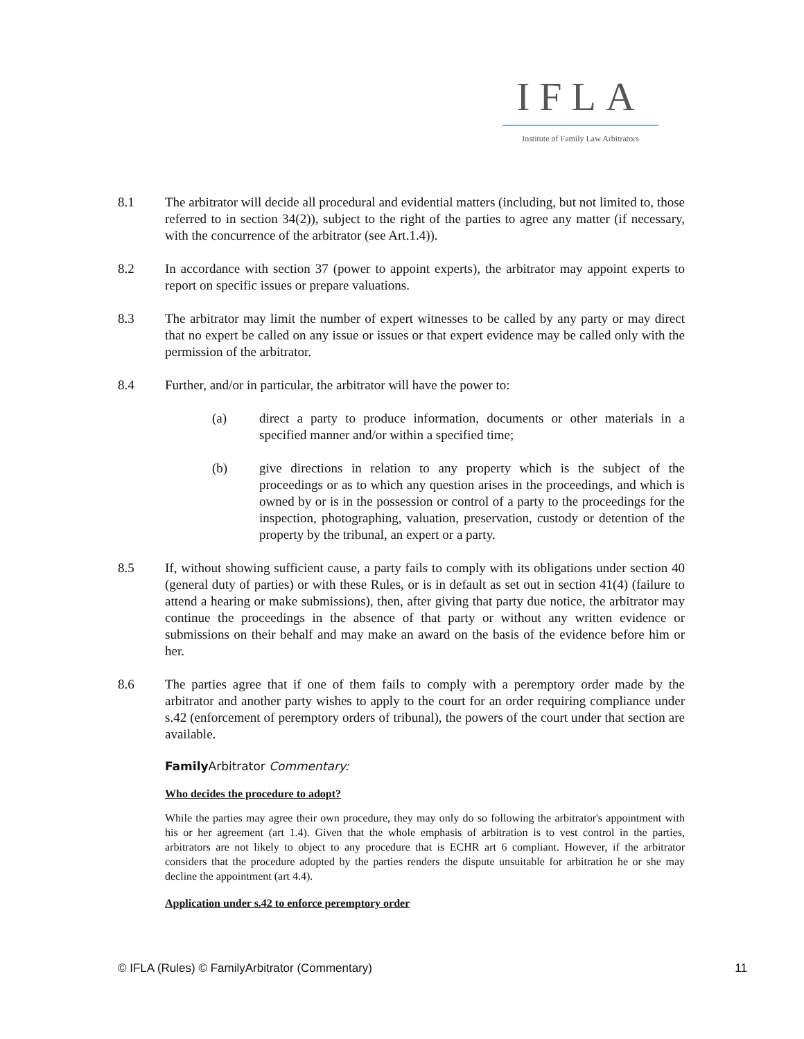IFLA
Institute of Family Law Arbitrators
8.1 The arbitrator will decide all procedural and evidential matters (including, but not limited to, those referred to in section 34(2)), subject to the right of the parties to agree any matter (if necessary, with the concurrence of the arbitrator (see Art.1.4)).
8.2 In accordance with section 37 (power to appoint experts), the arbitrator may appoint experts to report on specific issues or prepare valuations.
8.3 The arbitrator may limit the number of expert witnesses to be called by any party or may direct that no expert be called on any issue or issues or that expert evidence may be called only with the permission of the arbitrator.
8.4 Further, and/or in particular, the arbitrator will have the power to:
(a) direct a party to produce information, documents or other materials in a specified manner and/or within a specified time;
(b) give directions in relation to any property which is the subject of the proceedings or as to which any question arises in the proceedings, and which is owned by or is in the possession or control of a party to the proceedings for the inspection, photographing, valuation, preservation, custody or detention of the property by the tribunal, an expert or a party.
8.5 If, without showing sufficient cause, a party fails to comply with its obligations under section 40 (general duty of parties) or with these Rules, or is in default as set out in section 41(4) (failure to attend a hearing or make submissions), then, after giving that party due notice, the arbitrator may continue the proceedings in the absence of that party or without any written evidence or submissions on their behalf and may make an award on the basis of the evidence before him or her.
8.6 The parties agree that if one of them fails to comply with a peremptory order made by the arbitrator and another party wishes to apply to the court for an order requiring compliance under s.42 (enforcement of peremptory orders of tribunal), the powers of the court under that section are available.
Family Arbitrator Commentary:
Who decides the procedure to adopt?
While the parties may agree their own procedure, they may only do so following the arbitrator's appointment with his or her agreement (art 1.4). Given that the whole emphasis of arbitration is to vest control in the parties, arbitrators are not likely to object to any procedure that is ECHR art 6 compliant. However, if the arbitrator considers that the procedure adopted by the parties renders the dispute unsuitable for arbitration he or she may decline the appointment (art 4.4).
Application under s.42 to enforce peremptory order
© IFLA (Rules) © FamilyArbitrator (Commentary) 11